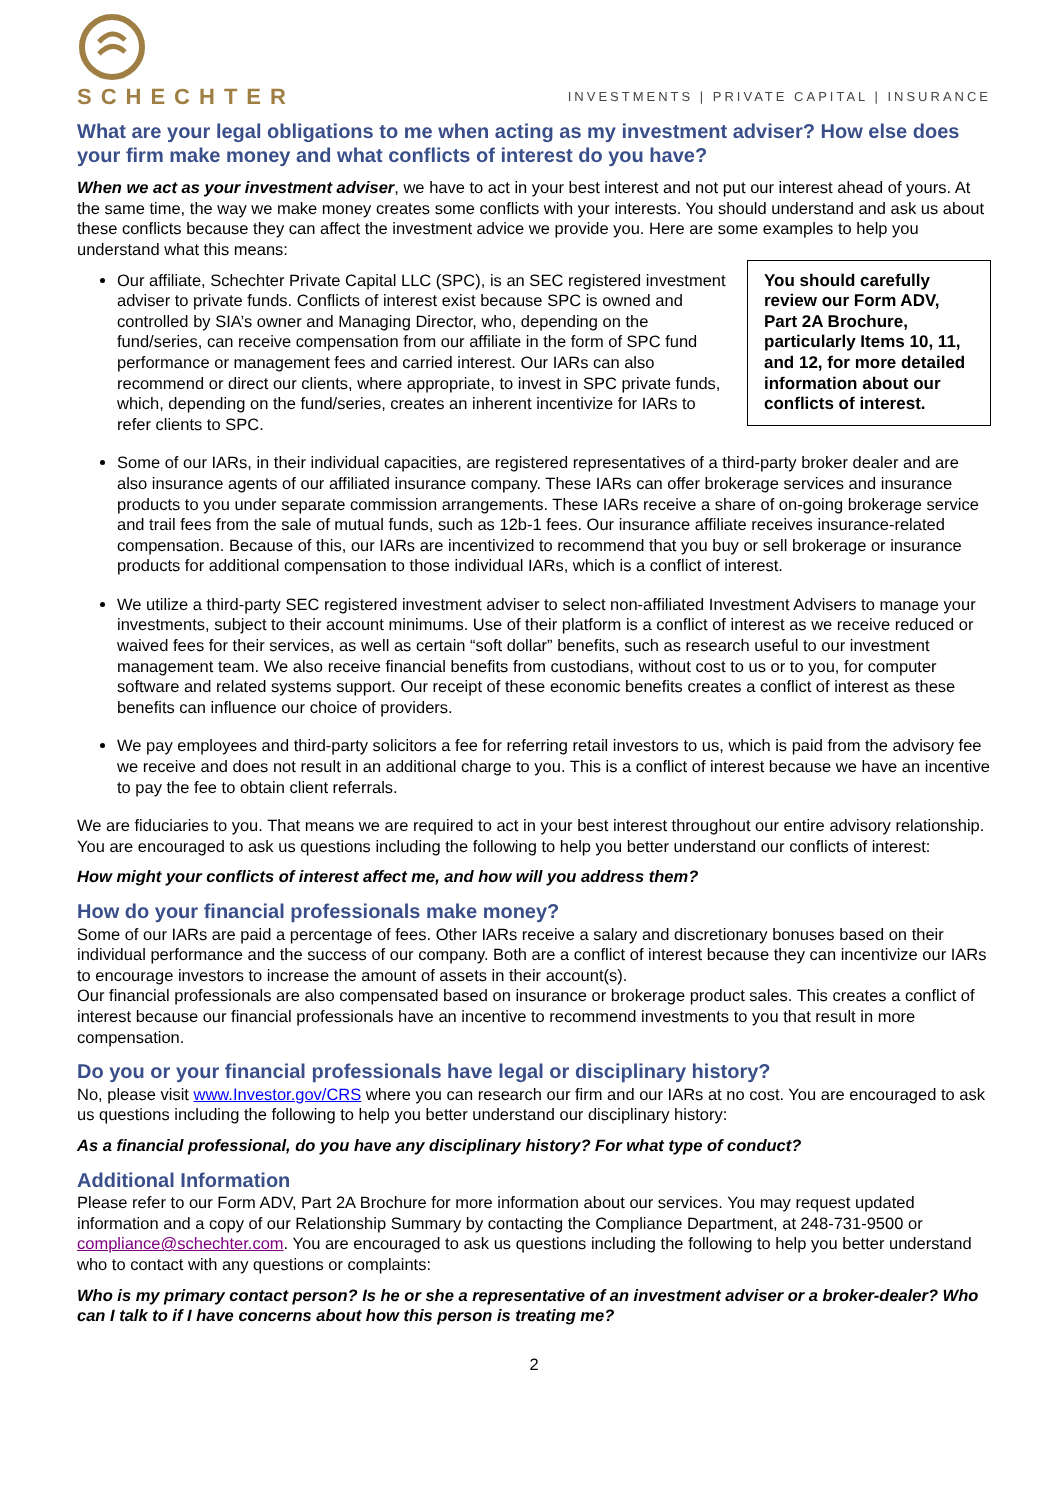SCHECHTER
INVESTMENTS | PRIVATE CAPITAL | INSURANCE
What are your legal obligations to me when acting as my investment adviser? How else does your firm make money and what conflicts of interest do you have?
When we act as your investment adviser, we have to act in your best interest and not put our interest ahead of yours. At the same time, the way we make money creates some conflicts with your interests. You should understand and ask us about these conflicts because they can affect the investment advice we provide you. Here are some examples to help you understand what this means:
You should carefully review our Form ADV, Part 2A Brochure, particularly Items 10, 11, and 12, for more detailed information about our conflicts of interest.
Our affiliate, Schechter Private Capital LLC (SPC), is an SEC registered investment adviser to private funds. Conflicts of interest exist because SPC is owned and controlled by SIA’s owner and Managing Director, who, depending on the fund/series, can receive compensation from our affiliate in the form of SPC fund performance or management fees and carried interest. Our IARs can also recommend or direct our clients, where appropriate, to invest in SPC private funds, which, depending on the fund/series, creates an inherent incentivize for IARs to refer clients to SPC.
Some of our IARs, in their individual capacities, are registered representatives of a third-party broker dealer and are also insurance agents of our affiliated insurance company. These IARs can offer brokerage services and insurance products to you under separate commission arrangements. These IARs receive a share of on-going brokerage service and trail fees from the sale of mutual funds, such as 12b-1 fees. Our insurance affiliate receives insurance-related compensation. Because of this, our IARs are incentivized to recommend that you buy or sell brokerage or insurance products for additional compensation to those individual IARs, which is a conflict of interest.
We utilize a third-party SEC registered investment adviser to select non-affiliated Investment Advisers to manage your investments, subject to their account minimums. Use of their platform is a conflict of interest as we receive reduced or waived fees for their services, as well as certain “soft dollar” benefits, such as research useful to our investment management team. We also receive financial benefits from custodians, without cost to us or to you, for computer software and related systems support. Our receipt of these economic benefits creates a conflict of interest as these benefits can influence our choice of providers.
We pay employees and third-party solicitors a fee for referring retail investors to us, which is paid from the advisory fee we receive and does not result in an additional charge to you. This is a conflict of interest because we have an incentive to pay the fee to obtain client referrals.
We are fiduciaries to you. That means we are required to act in your best interest throughout our entire advisory relationship. You are encouraged to ask us questions including the following to help you better understand our conflicts of interest:
How might your conflicts of interest affect me, and how will you address them?
How do your financial professionals make money?
Some of our IARs are paid a percentage of fees. Other IARs receive a salary and discretionary bonuses based on their individual performance and the success of our company. Both are a conflict of interest because they can incentivize our IARs to encourage investors to increase the amount of assets in their account(s).
Our financial professionals are also compensated based on insurance or brokerage product sales. This creates a conflict of interest because our financial professionals have an incentive to recommend investments to you that result in more compensation.
Do you or your financial professionals have legal or disciplinary history?
No, please visit www.Investor.gov/CRS where you can research our firm and our IARs at no cost. You are encouraged to ask us questions including the following to help you better understand our disciplinary history:
As a financial professional, do you have any disciplinary history? For what type of conduct?
Additional Information
Please refer to our Form ADV, Part 2A Brochure for more information about our services. You may request updated information and a copy of our Relationship Summary by contacting the Compliance Department, at 248-731-9500 or compliance@schechter.com. You are encouraged to ask us questions including the following to help you better understand who to contact with any questions or complaints:
Who is my primary contact person? Is he or she a representative of an investment adviser or a broker-dealer? Who can I talk to if I have concerns about how this person is treating me?
2